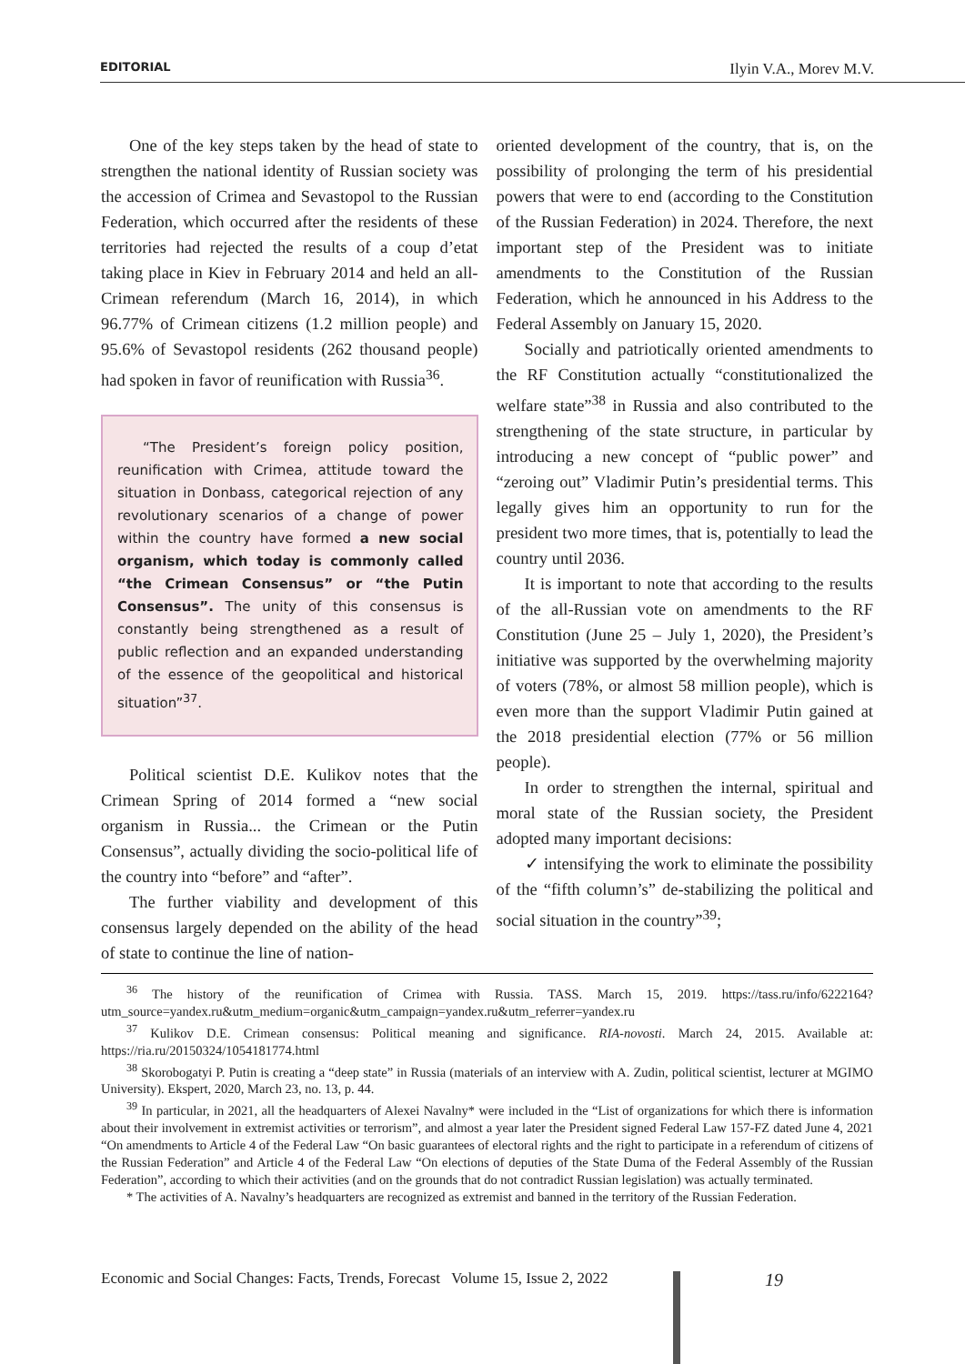EDITORIAL Ilyin V.A., Morev M.V.
One of the key steps taken by the head of state to strengthen the national identity of Russian society was the accession of Crimea and Sevastopol to the Russian Federation, which occurred after the residents of these territories had rejected the results of a coup d’etat taking place in Kiev in February 2014 and held an all-Crimean referendum (March 16, 2014), in which 96.77% of Crimean citizens (1.2 million people) and 95.6% of Sevastopol residents (262 thousand people) had spoken in favor of reunification with Russia<sup>36</sup>.
“The President’s foreign policy position, reunification with Crimea, attitude toward the situation in Donbass, categorical rejection of any revolutionary scenarios of a change of power within the country have formed a new social organism, which today is commonly called “the Crimean Consensus” or “the Putin Consensus”. The unity of this consensus is constantly being strengthened as a result of public reflection and an expanded understanding of the essence of the geopolitical and historical situation”<sup>37</sup>.
Political scientist D.E. Kulikov notes that the Crimean Spring of 2014 formed a “new social organism in Russia... the Crimean or the Putin Consensus”, actually dividing the socio-political life of the country into “before” and “after”.
The further viability and development of this consensus largely depended on the ability of the head of state to continue the line of nation-
oriented development of the country, that is, on the possibility of prolonging the term of his presidential powers that were to end (according to the Constitution of the Russian Federation) in 2024. Therefore, the next important step of the President was to initiate amendments to the Constitution of the Russian Federation, which he announced in his Address to the Federal Assembly on January 15, 2020.
Socially and patriotically oriented amendments to the RF Constitution actually “constitutionalized the welfare state”<sup>38</sup> in Russia and also contributed to the strengthening of the state structure, in particular by introducing a new concept of “public power” and “zeroing out” Vladimir Putin’s presidential terms. This legally gives him an opportunity to run for the president two more times, that is, potentially to lead the country until 2036.
It is important to note that according to the results of the all-Russian vote on amendments to the RF Constitution (June 25 – July 1, 2020), the President’s initiative was supported by the overwhelming majority of voters (78%, or almost 58 million people), which is even more than the support Vladimir Putin gained at the 2018 presidential election (77% or 56 million people).
In order to strengthen the internal, spiritual and moral state of the Russian society, the President adopted many important decisions:
✓ intensifying the work to eliminate the possibility of the “fifth column’s” de-stabilizing the political and social situation in the country”<sup>39</sup>;
<sup>36</sup> The history of the reunification of Crimea with Russia. TASS. March 15, 2019. https://tass.ru/info/6222164?utm_source=yandex.ru&utm_medium=organic&utm_campaign=yandex.ru&utm_referrer=yandex.ru
<sup>37</sup> Kulikov D.E. Crimean consensus: Political meaning and significance. RIA-novosti. March 24, 2015. Available at: https://ria.ru/20150324/1054181774.html
<sup>38</sup> Skorobogatyi P. Putin is creating a “deep state” in Russia (materials of an interview with A. Zudin, political scientist, lecturer at MGIMO University). Ekspert, 2020, March 23, no. 13, p. 44.
<sup>39</sup> In particular, in 2021, all the headquarters of Alexei Navalny* were included in the “List of organizations for which there is information about their involvement in extremist activities or terrorism”, and almost a year later the President signed Federal Law 157-FZ dated June 4, 2021 “On amendments to Article 4 of the Federal Law “On basic guarantees of electoral rights and the right to participate in a referendum of citizens of the Russian Federation” and Article 4 of the Federal Law “On elections of deputies of the State Duma of the Federal Assembly of the Russian Federation”, according to which their activities (and on the grounds that do not contradict Russian legislation) was actually terminated.
* The activities of A. Navalny’s headquarters are recognized as extremist and banned in the territory of the Russian Federation.
Economic and Social Changes: Facts, Trends, Forecast Volume 15, Issue 2, 2022 19